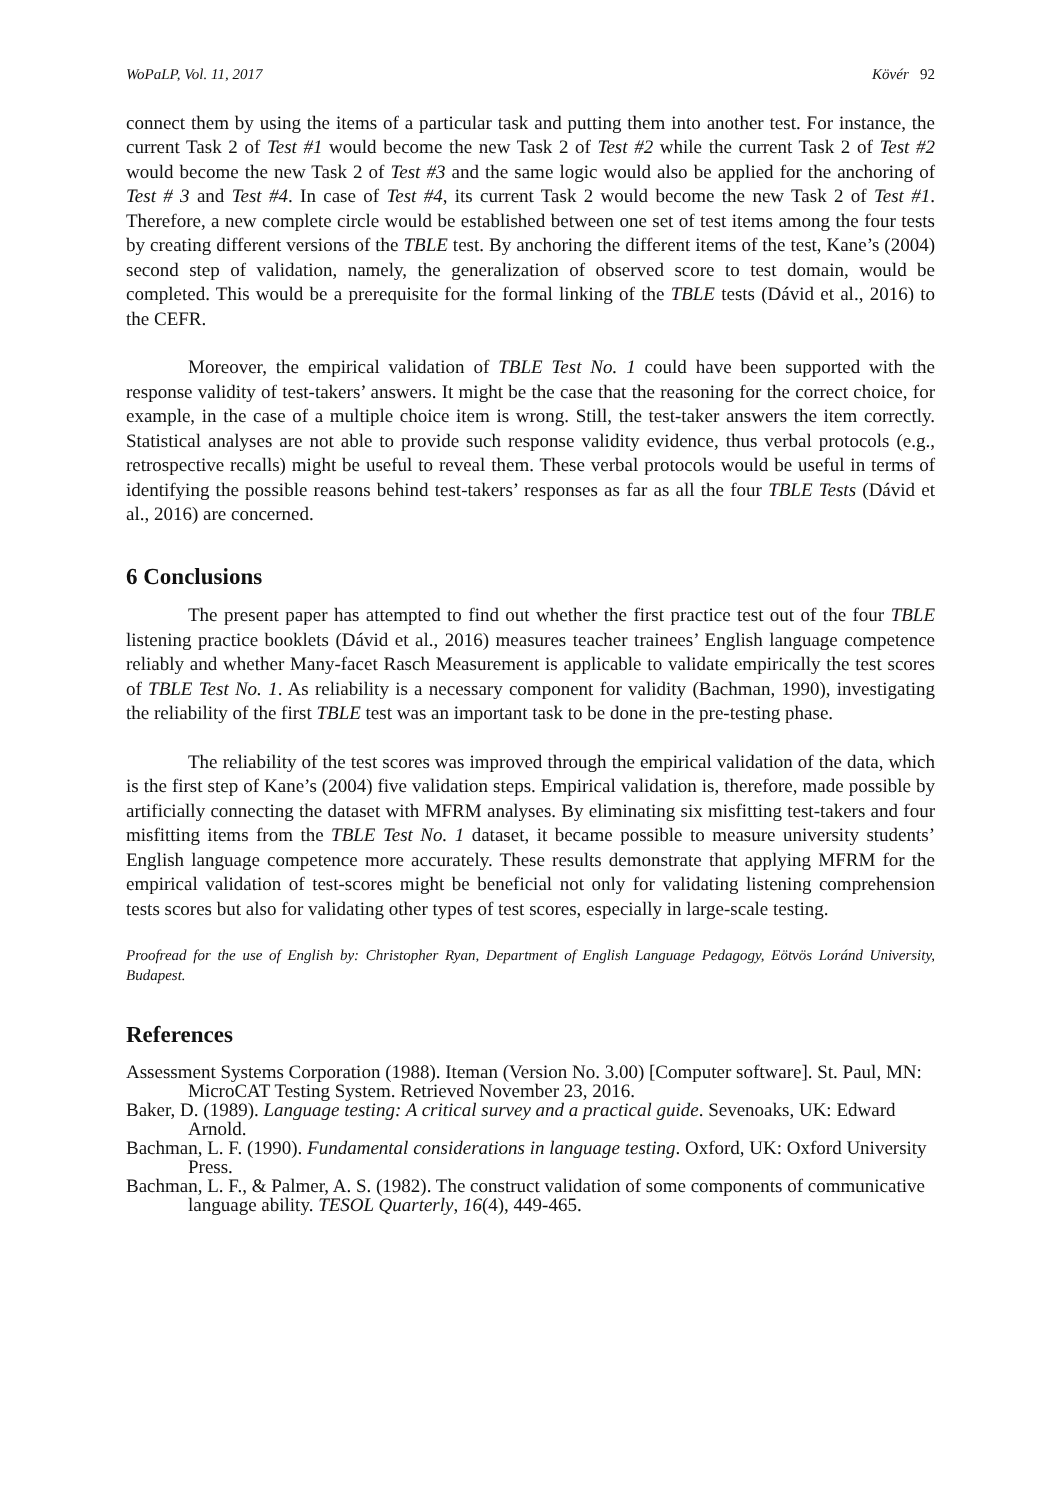WoPaLP, Vol. 11, 2017 Kövér 92
connect them by using the items of a particular task and putting them into another test. For instance, the current Task 2 of Test #1 would become the new Task 2 of Test #2 while the current Task 2 of Test #2 would become the new Task 2 of Test #3 and the same logic would also be applied for the anchoring of Test # 3 and Test #4. In case of Test #4, its current Task 2 would become the new Task 2 of Test #1. Therefore, a new complete circle would be established between one set of test items among the four tests by creating different versions of the TBLE test. By anchoring the different items of the test, Kane’s (2004) second step of validation, namely, the generalization of observed score to test domain, would be completed. This would be a prerequisite for the formal linking of the TBLE tests (Dávid et al., 2016) to the CEFR.
Moreover, the empirical validation of TBLE Test No. 1 could have been supported with the response validity of test-takers’ answers. It might be the case that the reasoning for the correct choice, for example, in the case of a multiple choice item is wrong. Still, the test-taker answers the item correctly. Statistical analyses are not able to provide such response validity evidence, thus verbal protocols (e.g., retrospective recalls) might be useful to reveal them. These verbal protocols would be useful in terms of identifying the possible reasons behind test-takers’ responses as far as all the four TBLE Tests (Dávid et al., 2016) are concerned.
6 Conclusions
The present paper has attempted to find out whether the first practice test out of the four TBLE listening practice booklets (Dávid et al., 2016) measures teacher trainees’ English language competence reliably and whether Many-facet Rasch Measurement is applicable to validate empirically the test scores of TBLE Test No. 1. As reliability is a necessary component for validity (Bachman, 1990), investigating the reliability of the first TBLE test was an important task to be done in the pre-testing phase.
The reliability of the test scores was improved through the empirical validation of the data, which is the first step of Kane’s (2004) five validation steps. Empirical validation is, therefore, made possible by artificially connecting the dataset with MFRM analyses. By eliminating six misfitting test-takers and four misfitting items from the TBLE Test No. 1 dataset, it became possible to measure university students’ English language competence more accurately. These results demonstrate that applying MFRM for the empirical validation of test-scores might be beneficial not only for validating listening comprehension tests scores but also for validating other types of test scores, especially in large-scale testing.
Proofread for the use of English by: Christopher Ryan, Department of English Language Pedagogy, Eötvös Loránd University, Budapest.
References
Assessment Systems Corporation (1988). Iteman (Version No. 3.00) [Computer software]. St. Paul, MN: MicroCAT Testing System. Retrieved November 23, 2016.
Baker, D. (1989). Language testing: A critical survey and a practical guide. Sevenoaks, UK: Edward Arnold.
Bachman, L. F. (1990). Fundamental considerations in language testing. Oxford, UK: Oxford University Press.
Bachman, L. F., & Palmer, A. S. (1982). The construct validation of some components of communicative language ability. TESOL Quarterly, 16(4), 449-465.